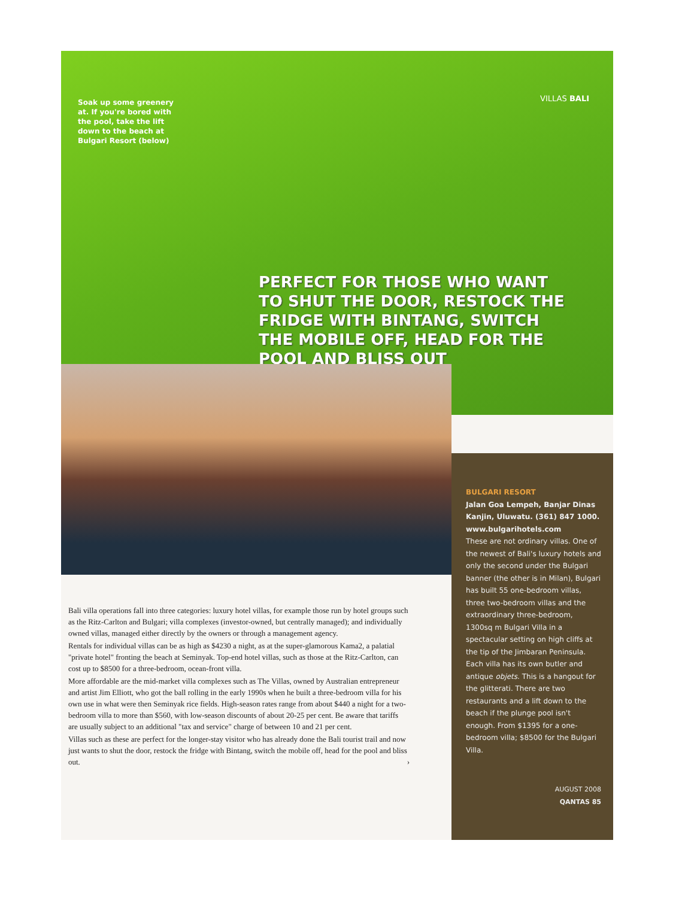Soak up some greenery at. If you're bored with the pool, take the lift down to the beach at Bulgari Resort (below)
VILLAS BALI
PERFECT FOR THOSE WHO WANT TO SHUT THE DOOR, RESTOCK THE FRIDGE WITH BINTANG, SWITCH THE MOBILE OFF, HEAD FOR THE POOL AND BLISS OUT
Bali villa operations fall into three categories: luxury hotel villas, for example those run by hotel groups such as the Ritz-Carlton and Bulgari; villa complexes (investor-owned, but centrally managed); and individually owned villas, managed either directly by the owners or through a management agency.
Rentals for individual villas can be as high as $4230 a night, as at the super-glamorous Kama2, a palatial "private hotel" fronting the beach at Seminyak. Top-end hotel villas, such as those at the Ritz-Carlton, can cost up to $8500 for a three-bedroom, ocean-front villa.
More affordable are the mid-market villa complexes such as The Villas, owned by Australian entrepreneur and artist Jim Elliott, who got the ball rolling in the early 1990s when he built a three-bedroom villa for his own use in what were then Seminyak rice fields. High-season rates range from about $440 a night for a two-bedroom villa to more than $560, with low-season discounts of about 20-25 per cent. Be aware that tariffs are usually subject to an additional "tax and service" charge of between 10 and 21 per cent.
Villas such as these are perfect for the longer-stay visitor who has already done the Bali tourist trail and now just wants to shut the door, restock the fridge with Bintang, switch the mobile off, head for the pool and bliss out. ›
BULGARI RESORT
Jalan Goa Lempeh, Banjar Dinas Kanjin, Uluwatu. (361) 847 1000. www.bulgarihotels.com
These are not ordinary villas. One of the newest of Bali's luxury hotels and only the second under the Bulgari banner (the other is in Milan), Bulgari has built 55 one-bedroom villas, three two-bedroom villas and the extraordinary three-bedroom, 1300sq m Bulgari Villa in a spectacular setting on high cliffs at the tip of the Jimbaran Peninsula. Each villa has its own butler and antique objets. This is a hangout for the glitterati. There are two restaurants and a lift down to the beach if the plunge pool isn't enough. From $1395 for a one-bedroom villa; $8500 for the Bulgari Villa.
AUGUST 2008
QANTAS 85